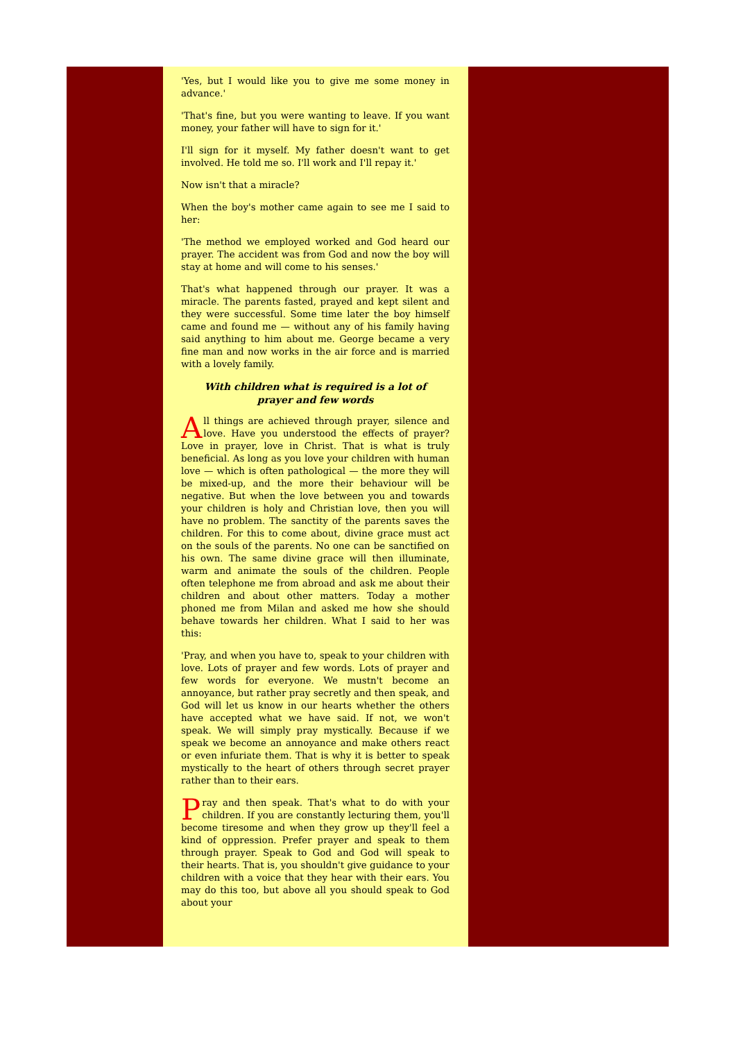'Yes, but I would like you to give me some money in advance.'
'That's fine, but you were wanting to leave. If you want money, your father will have to sign for it.'
I'll sign for it myself. My father doesn't want to get involved. He told me so. I'll work and I'll repay it.'
Now isn't that a miracle?
When the boy's mother came again to see me I said to her:
'The method we employed worked and God heard our prayer. The accident was from God and now the boy will stay at home and will come to his senses.'
That's what happened through our prayer. It was a miracle. The parents fasted, prayed and kept silent and they were successful. Some time later the boy himself came and found me — without any of his family having said anything to him about me. George became a very fine man and now works in the air force and is married with a lovely family.
With children what is required is a lot of prayer and few words
All things are achieved through prayer, silence and love. Have you understood the effects of prayer? Love in prayer, love in Christ. That is what is truly beneficial. As long as you love your children with human love — which is often pathological — the more they will be mixed-up, and the more their behaviour will be negative. But when the love between you and towards your children is holy and Christian love, then you will have no problem. The sanctity of the parents saves the children. For this to come about, divine grace must act on the souls of the parents. No one can be sanctified on his own. The same divine grace will then illuminate, warm and animate the souls of the children. People often telephone me from abroad and ask me about their children and about other matters. Today a mother phoned me from Milan and asked me how she should behave towards her children. What I said to her was this:
'Pray, and when you have to, speak to your children with love. Lots of prayer and few words. Lots of prayer and few words for everyone. We mustn't become an annoyance, but rather pray secretly and then speak, and God will let us know in our hearts whether the others have accepted what we have said. If not, we won't speak. We will simply pray mystically. Because if we speak we become an annoyance and make others react or even infuriate them. That is why it is better to speak mystically to the heart of others through secret prayer rather than to their ears.
Pray and then speak. That's what to do with your children. If you are constantly lecturing them, you'll become tiresome and when they grow up they'll feel a kind of oppression. Prefer prayer and speak to them through prayer. Speak to God and God will speak to their hearts. That is, you shouldn't give guidance to your children with a voice that they hear with their ears. You may do this too, but above all you should speak to God about your